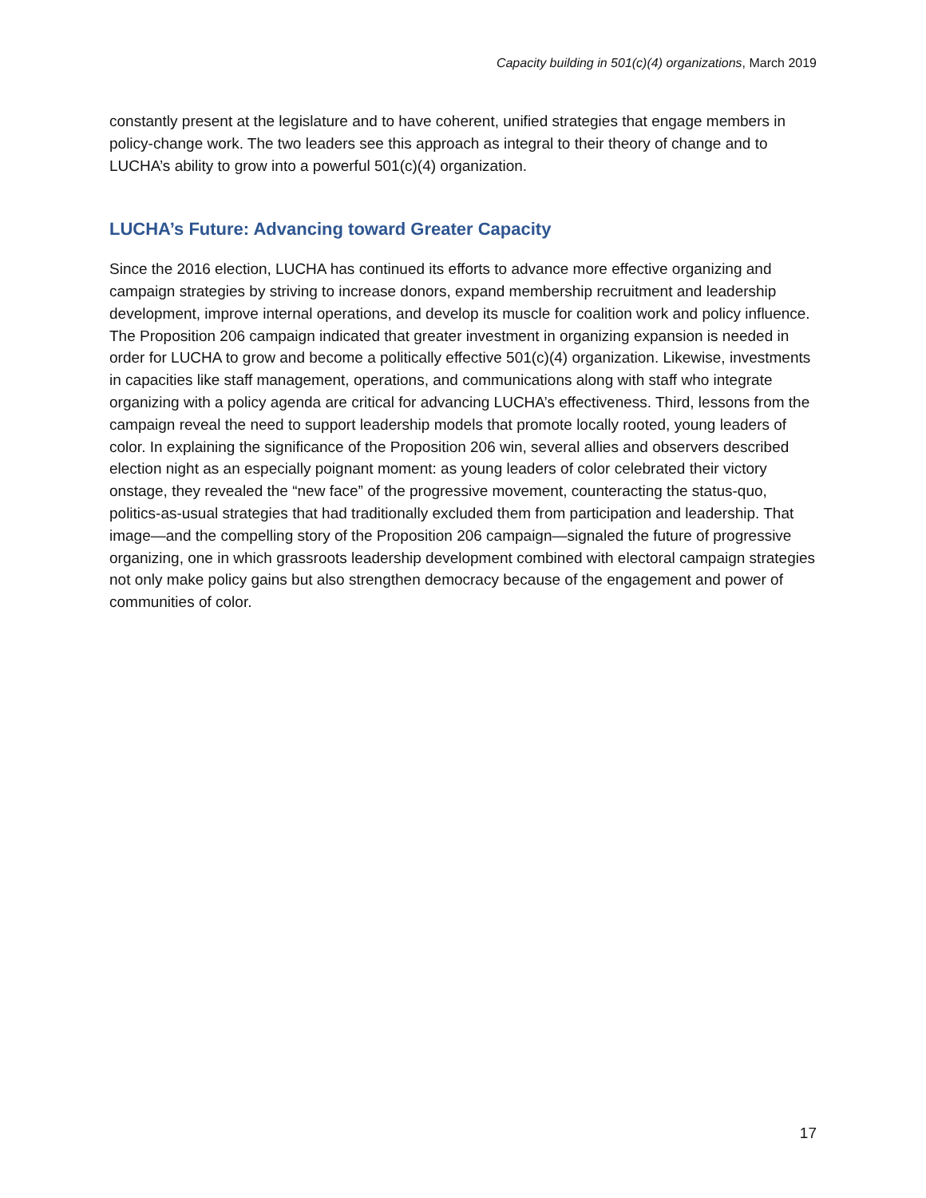Capacity building in 501(c)(4) organizations, March 2019
constantly present at the legislature and to have coherent, unified strategies that engage members in policy-change work. The two leaders see this approach as integral to their theory of change and to LUCHA’s ability to grow into a powerful 501(c)(4) organization.
LUCHA’s Future: Advancing toward Greater Capacity
Since the 2016 election, LUCHA has continued its efforts to advance more effective organizing and campaign strategies by striving to increase donors, expand membership recruitment and leadership development, improve internal operations, and develop its muscle for coalition work and policy influence. The Proposition 206 campaign indicated that greater investment in organizing expansion is needed in order for LUCHA to grow and become a politically effective 501(c)(4) organization. Likewise, investments in capacities like staff management, operations, and communications along with staff who integrate organizing with a policy agenda are critical for advancing LUCHA’s effectiveness. Third, lessons from the campaign reveal the need to support leadership models that promote locally rooted, young leaders of color. In explaining the significance of the Proposition 206 win, several allies and observers described election night as an especially poignant moment: as young leaders of color celebrated their victory onstage, they revealed the “new face” of the progressive movement, counteracting the status-quo, politics-as-usual strategies that had traditionally excluded them from participation and leadership. That image—and the compelling story of the Proposition 206 campaign—signaled the future of progressive organizing, one in which grassroots leadership development combined with electoral campaign strategies not only make policy gains but also strengthen democracy because of the engagement and power of communities of color.
17